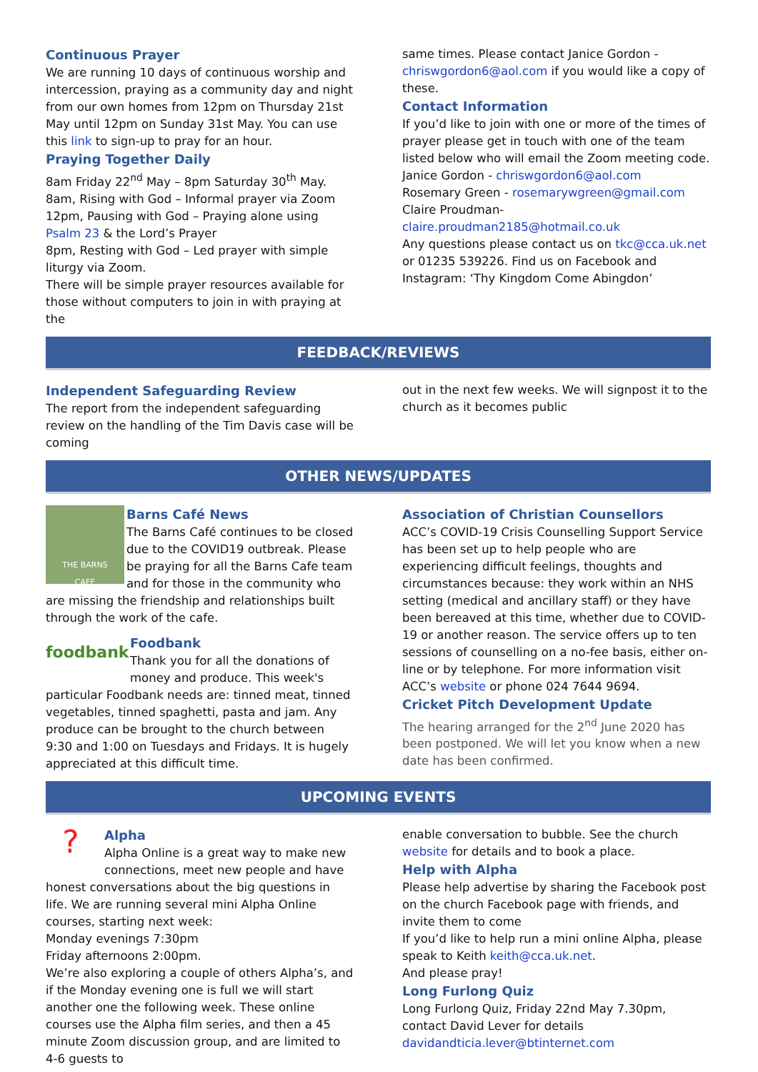Continuous Prayer
We are running 10 days of continuous worship and intercession, praying as a community day and night from our own homes from 12pm on Thursday 21st May until 12pm on Sunday 31st May. You can use this link to sign-up to pray for an hour.
Praying Together Daily
8am Friday 22<sup>nd</sup> May – 8pm Saturday 30<sup>th</sup> May.
8am, Rising with God – Informal prayer via Zoom
12pm, Pausing with God – Praying alone using Psalm 23 & the Lord’s Prayer
8pm, Resting with God – Led prayer with simple liturgy via Zoom.
There will be simple prayer resources available for those without computers to join in with praying at the
same times. Please contact Janice Gordon - chriswgordon6@aol.com if you would like a copy of these.
Contact Information
If you’d like to join with one or more of the times of prayer please get in touch with one of the team listed below who will email the Zoom meeting code.
Janice Gordon - chriswgordon6@aol.com
Rosemary Green - rosemarywgreen@gmail.com
Claire Proudman-
claire.proudman2185@hotmail.co.uk
Any questions please contact us on tkc@cca.uk.net or 01235 539226. Find us on Facebook and Instagram: ‘Thy Kingdom Come Abingdon’
FEEDBACK/REVIEWS
Independent Safeguarding Review
The report from the independent safeguarding review on the handling of the Tim Davis case will be coming
out in the next few weeks. We will signpost it to the church as it becomes public
OTHER NEWS/UPDATES
THE BARNS
CAFE
Barns Café News
The Barns Café continues to be closed due to the COVID19 outbreak. Please be praying for all the Barns Cafe team and for those in the community who are missing the friendship and relationships built through the work of the cafe.
foodbank
Foodbank
Thank you for all the donations of money and produce. This week's particular Foodbank needs are: tinned meat, tinned vegetables, tinned spaghetti, pasta and jam. Any produce can be brought to the church between 9:30 and 1:00 on Tuesdays and Fridays. It is hugely appreciated at this difficult time.
Association of Christian Counsellors
ACC’s COVID-19 Crisis Counselling Support Service has been set up to help people who are experiencing difficult feelings, thoughts and circumstances because: they work within an NHS setting (medical and ancillary staff) or they have been bereaved at this time, whether due to COVID-19 or another reason. The service offers up to ten sessions of counselling on a no-fee basis, either on-line or by telephone. For more information visit ACC’s website or phone 024 7644 9694.
Cricket Pitch Development Update
The hearing arranged for the 2<sup>nd</sup> June 2020 has been postponed. We will let you know when a new date has been confirmed.
UPCOMING EVENTS
?
Alpha
Alpha Online is a great way to make new connections, meet new people and have honest conversations about the big questions in life. We are running several mini Alpha Online courses, starting next week:
Monday evenings 7:30pm
Friday afternoons 2:00pm.
We’re also exploring a couple of others Alpha’s, and if the Monday evening one is full we will start another one the following week. These online courses use the Alpha film series, and then a 45 minute Zoom discussion group, and are limited to 4-6 guests to
enable conversation to bubble. See the church website for details and to book a place.
Help with Alpha
Please help advertise by sharing the Facebook post on the church Facebook page with friends, and invite them to come
If you’d like to help run a mini online Alpha, please speak to Keith keith@cca.uk.net.
And please pray!
Long Furlong Quiz
Long Furlong Quiz, Friday 22nd May 7.30pm, contact David Lever for details
davidandticia.lever@btinternet.com